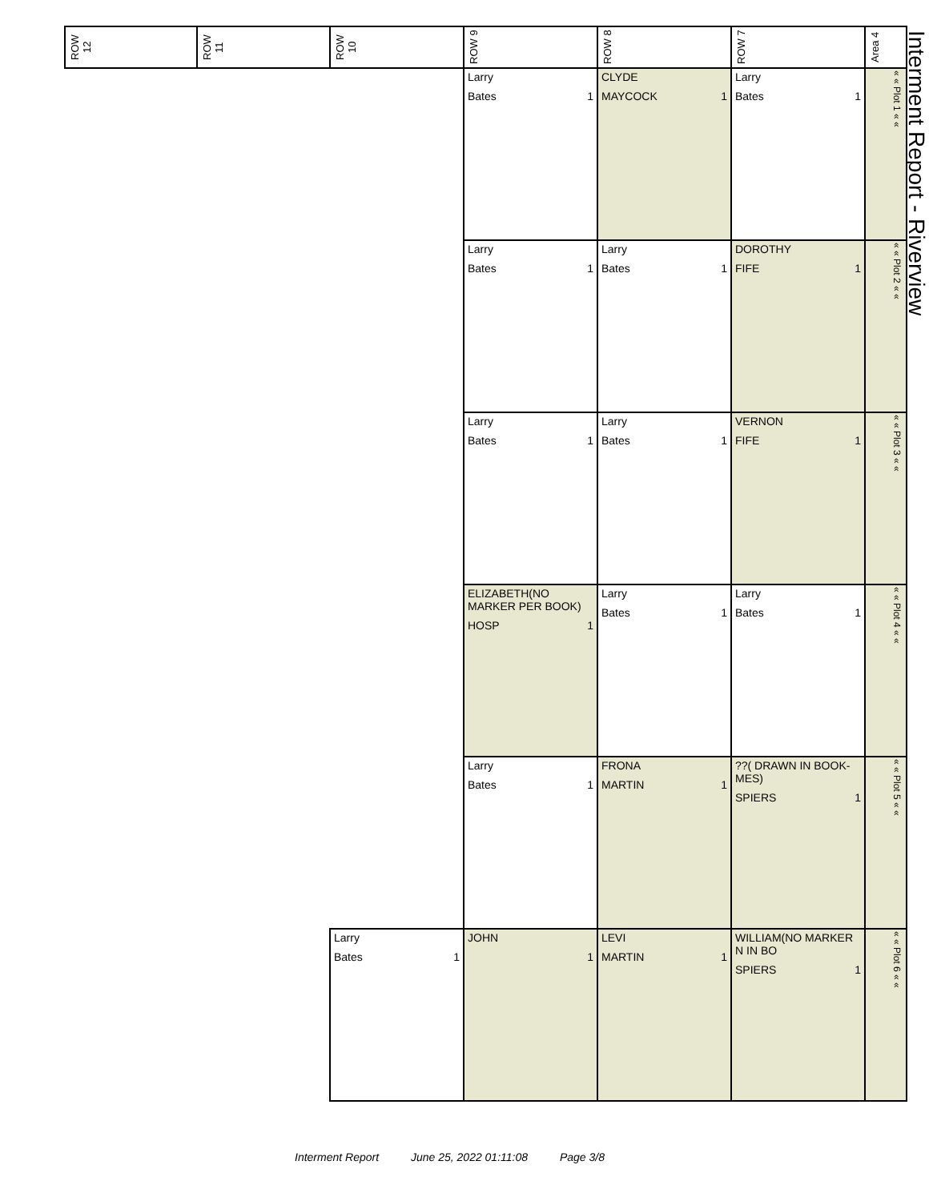Interment Report - Riverview
| ROW 12 | ROW 11 | ROW 10 | ROW 9 | ROW 8 | ROW 7 | Area 4 |
| --- | --- | --- | --- | --- | --- | --- |
| | | | Larry Bates 1 | CLYDE MAYCOCK 1 | Larry Bates 1 | « « Plot 1 « « |
| | | | Larry Bates 1 | Larry Bates 1 | DOROTHY FIFE 1 | « « Plot 2 « « |
| | | | Larry Bates 1 | Larry Bates 1 | VERNON FIFE 1 | « « Plot 3 « « |
| | | | ELIZABETH(NO MARKER PER BOOK) HOSP 1 | Larry Bates 1 | Larry Bates 1 | « « Plot 4 « « |
| | | | Larry Bates 1 | FRONA MARTIN 1 | ??( DRAWN IN BOOK-MES) SPIERS 1 | « « Plot 5 « « |
| | | Larry Bates 1 | JOHN 1 | LEVI MARTIN 1 | WILLIAM(NO MARKER N IN BO SPIERS 1 | « « Plot 6 « « |
Interment Report June 25, 2022 01:11:08 Page 3/8